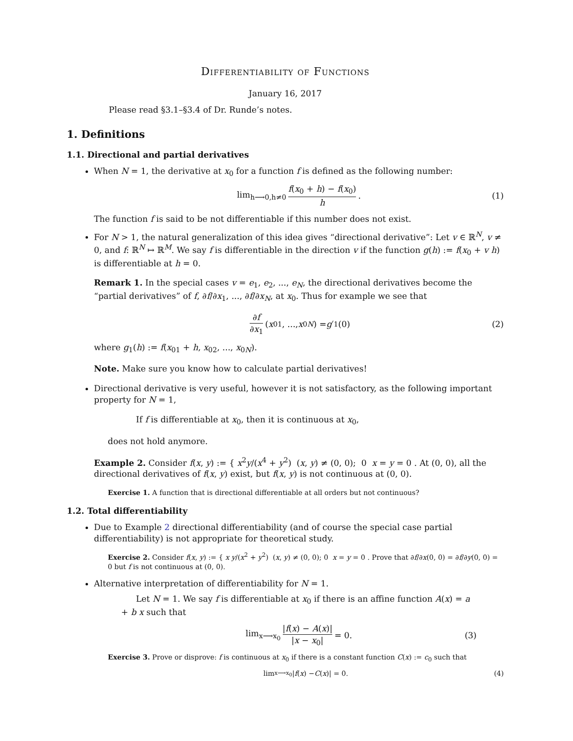Differentiability of Functions
January 16, 2017
Please read §3.1–§3.4 of Dr. Runde’s notes.
1. Definitions
1.1. Directional and partial derivatives
When N = 1, the derivative at x<sub>0</sub> for a function f is defined as the following number:
lim<sub>h⟶0,h≠0</sub> f(x<sub>0</sub> + h) − f(x<sub>0</sub>) h. (1)
The function f is said to be not differentiable if this number does not exist.
For N > 1, the natural generalization of this idea gives “directional derivative”: Let v ∈ ℝ<sup>N</sup>, v ≠ 0, and f: ℝ<sup>N</sup> ↦ ℝ<sup>M</sup>. We say f is differentiable in the direction v if the function g(h) := f(x<sub>0</sub> + v h) is differentiable at h = 0.
Remark 1. In the special cases v = e<sub>1</sub>, e<sub>2</sub>, ..., e<sub>N</sub>, the directional derivatives become the “partial derivatives” of f, ∂f/∂x<sub>1</sub>, ..., ∂f/∂x<sub>N</sub>, at x<sub>0</sub>. Thus for example we see that
∂f ∂x<sub>1</sub> (x<sub>01</sub>, ..., x<sub>0N</sub>) = g ′<sub>1</sub>(0) (2)
where g<sub>1</sub>(h) := f(x<sub>01</sub> + h, x<sub>02</sub>, ..., x<sub>0N</sub>).
Note. Make sure you know how to calculate partial derivatives!
Directional derivative is very useful, however it is not satisfactory, as the following important property for N = 1,
If f is differentiable at x<sub>0</sub>, then it is continuous at x<sub>0</sub>,
does not hold anymore.
Example 2. Consider f(x, y) := { x<sup>2</sup>y/(x<sup>4</sup> + y<sup>2</sup>) (x, y) ≠ (0, 0); 0 x = y = 0 . At (0, 0), all the directional derivatives of f(x, y) exist, but f(x, y) is not continuous at (0, 0).
Exercise 1. A function that is directional differentiable at all orders but not continuous?
1.2. Total differentiability
Due to Example 2 directional differentiability (and of course the special case partial differentiability) is not appropriate for theoretical study.
Exercise 2. Consider f(x, y) := { x y/(x<sup>2</sup> + y<sup>2</sup>) (x, y) ≠ (0, 0); 0 x = y = 0 . Prove that ∂f/∂x(0, 0) = ∂f/∂y(0, 0) = 0 but f is not continuous at (0, 0).
Alternative interpretation of differentiability for N = 1.
Let N = 1. We say f is differentiable at x<sub>0</sub> if there is an affine function A(x) = a + b x such that
lim<sub>x⟶x<sub>0</sub></sub> |f(x) − A(x)| |x − x<sub>0</sub>| = 0. (3)
Exercise 3. Prove or disprove: f is continuous at x<sub>0</sub> if there is a constant function C(x) := c<sub>0</sub> such that
lim<sub>x⟶x<sub>0</sub></sub> | f (x) − C (x)| = 0. (4)